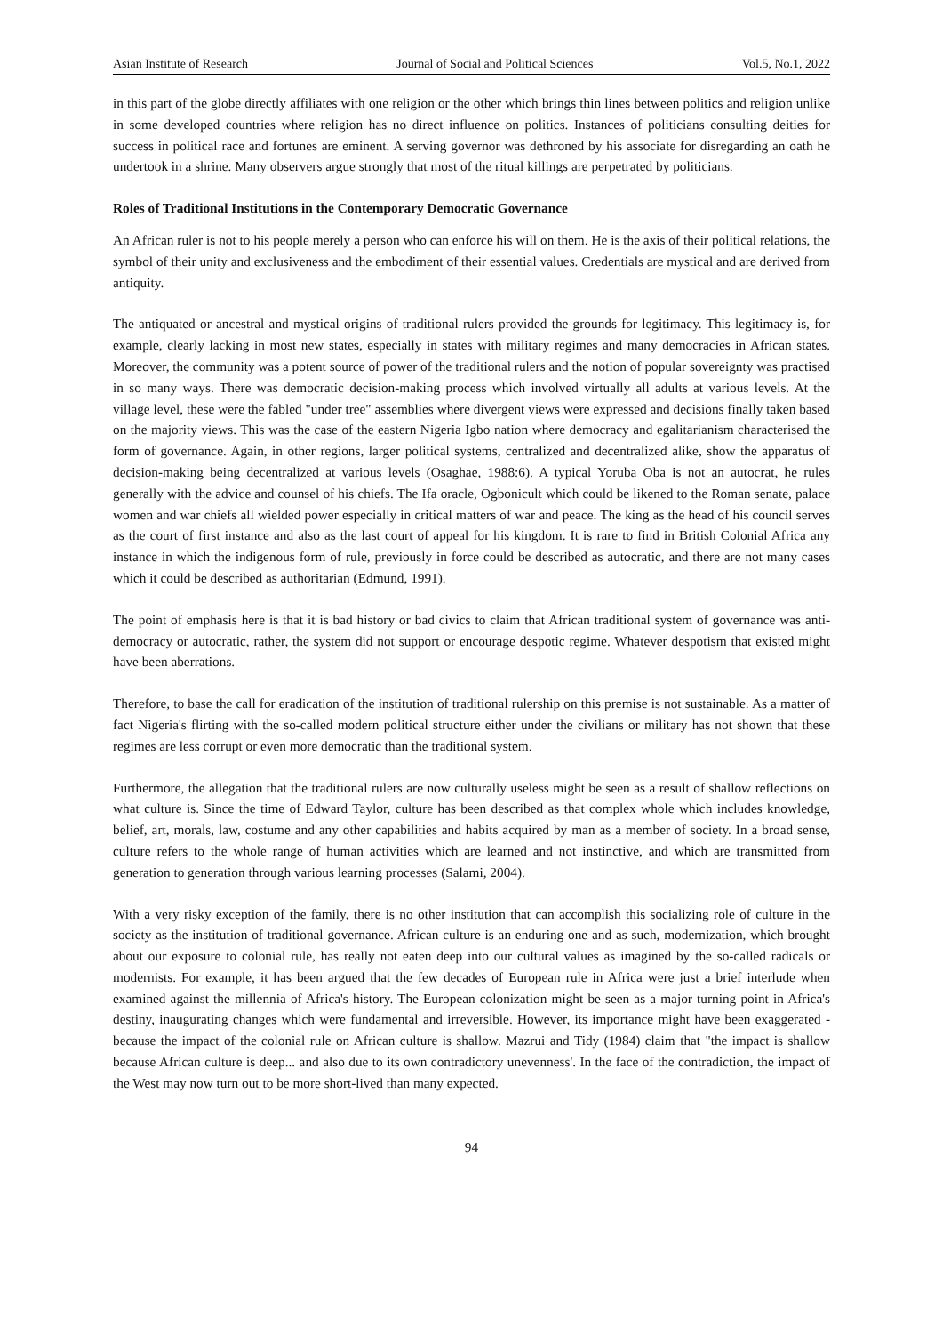Asian Institute of Research Journal of Social and Political Sciences Vol.5, No.1, 2022
in this part of the globe directly affiliates with one religion or the other which brings thin lines between politics and religion unlike in some developed countries where religion has no direct influence on politics. Instances of politicians consulting deities for success in political race and fortunes are eminent. A serving governor was dethroned by his associate for disregarding an oath he undertook in a shrine. Many observers argue strongly that most of the ritual killings are perpetrated by politicians.
Roles of Traditional Institutions in the Contemporary Democratic Governance
An African ruler is not to his people merely a person who can enforce his will on them. He is the axis of their political relations, the symbol of their unity and exclusiveness and the embodiment of their essential values. Credentials are mystical and are derived from antiquity.
The antiquated or ancestral and mystical origins of traditional rulers provided the grounds for legitimacy. This legitimacy is, for example, clearly lacking in most new states, especially in states with military regimes and many democracies in African states. Moreover, the community was a potent source of power of the traditional rulers and the notion of popular sovereignty was practised in so many ways. There was democratic decision-making process which involved virtually all adults at various levels. At the village level, these were the fabled "under tree" assemblies where divergent views were expressed and decisions finally taken based on the majority views. This was the case of the eastern Nigeria Igbo nation where democracy and egalitarianism characterised the form of governance. Again, in other regions, larger political systems, centralized and decentralized alike, show the apparatus of decision-making being decentralized at various levels (Osaghae, 1988:6). A typical Yoruba Oba is not an autocrat, he rules generally with the advice and counsel of his chiefs. The Ifa oracle, Ogbonicult which could be likened to the Roman senate, palace women and war chiefs all wielded power especially in critical matters of war and peace. The king as the head of his council serves as the court of first instance and also as the last court of appeal for his kingdom. It is rare to find in British Colonial Africa any instance in which the indigenous form of rule, previously in force could be described as autocratic, and there are not many cases which it could be described as authoritarian (Edmund, 1991).
The point of emphasis here is that it is bad history or bad civics to claim that African traditional system of governance was anti-democracy or autocratic, rather, the system did not support or encourage despotic regime. Whatever despotism that existed might have been aberrations.
Therefore, to base the call for eradication of the institution of traditional rulership on this premise is not sustainable. As a matter of fact Nigeria's flirting with the so-called modern political structure either under the civilians or military has not shown that these regimes are less corrupt or even more democratic than the traditional system.
Furthermore, the allegation that the traditional rulers are now culturally useless might be seen as a result of shallow reflections on what culture is. Since the time of Edward Taylor, culture has been described as that complex whole which includes knowledge, belief, art, morals, law, costume and any other capabilities and habits acquired by man as a member of society. In a broad sense, culture refers to the whole range of human activities which are learned and not instinctive, and which are transmitted from generation to generation through various learning processes (Salami, 2004).
With a very risky exception of the family, there is no other institution that can accomplish this socializing role of culture in the society as the institution of traditional governance. African culture is an enduring one and as such, modernization, which brought about our exposure to colonial rule, has really not eaten deep into our cultural values as imagined by the so-called radicals or modernists. For example, it has been argued that the few decades of European rule in Africa were just a brief interlude when examined against the millennia of Africa's history. The European colonization might be seen as a major turning point in Africa's destiny, inaugurating changes which were fundamental and irreversible. However, its importance might have been exaggerated -because the impact of the colonial rule on African culture is shallow. Mazrui and Tidy (1984) claim that "the impact is shallow because African culture is deep... and also due to its own contradictory unevenness'. In the face of the contradiction, the impact of the West may now turn out to be more short-lived than many expected.
94